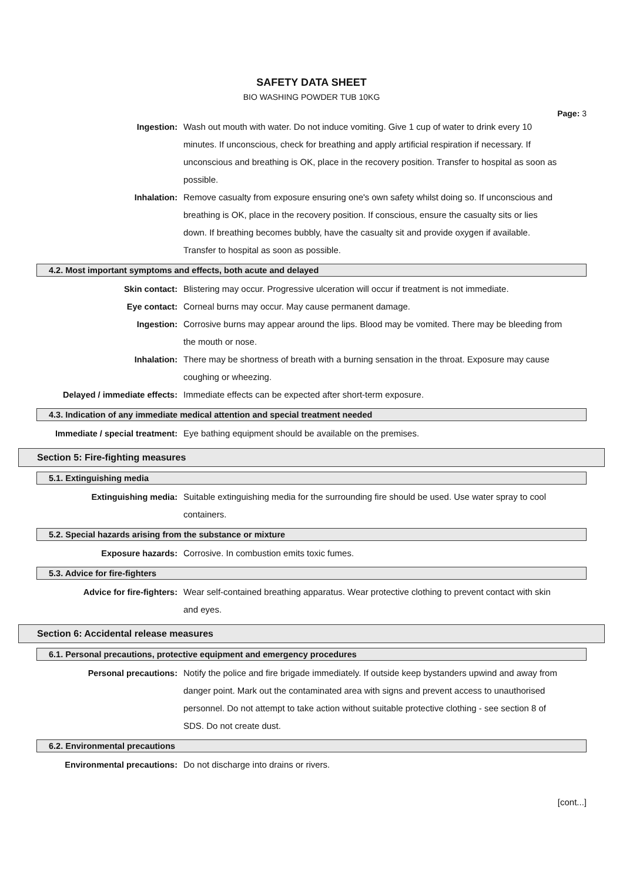SAFETY DATA SHEET
BIO WASHING POWDER TUB 10KG
Page: 3
Ingestion: Wash out mouth with water. Do not induce vomiting. Give 1 cup of water to drink every 10 minutes. If unconscious, check for breathing and apply artificial respiration if necessary. If unconscious and breathing is OK, place in the recovery position. Transfer to hospital as soon as possible.
Inhalation: Remove casualty from exposure ensuring one's own safety whilst doing so. If unconscious and breathing is OK, place in the recovery position. If conscious, ensure the casualty sits or lies down. If breathing becomes bubbly, have the casualty sit and provide oxygen if available. Transfer to hospital as soon as possible.
4.2. Most important symptoms and effects, both acute and delayed
Skin contact: Blistering may occur. Progressive ulceration will occur if treatment is not immediate.
Eye contact: Corneal burns may occur. May cause permanent damage.
Ingestion: Corrosive burns may appear around the lips. Blood may be vomited. There may be bleeding from the mouth or nose.
Inhalation: There may be shortness of breath with a burning sensation in the throat. Exposure may cause coughing or wheezing.
Delayed / immediate effects:
Immediate effects can be expected after short-term exposure.
4.3. Indication of any immediate medical attention and special treatment needed
Immediate / special treatment:
Eye bathing equipment should be available on the premises.
Section 5: Fire-fighting measures
5.1. Extinguishing media
Extinguishing media: Suitable extinguishing media for the surrounding fire should be used. Use water spray to cool containers.
5.2. Special hazards arising from the substance or mixture
Exposure hazards: Corrosive. In combustion emits toxic fumes.
5.3. Advice for fire-fighters
Advice for fire-fighters: Wear self-contained breathing apparatus. Wear protective clothing to prevent contact with skin and eyes.
Section 6: Accidental release measures
6.1. Personal precautions, protective equipment and emergency procedures
Personal precautions: Notify the police and fire brigade immediately. If outside keep bystanders upwind and away from danger point. Mark out the contaminated area with signs and prevent access to unauthorised personnel. Do not attempt to take action without suitable protective clothing - see section 8 of SDS. Do not create dust.
6.2. Environmental precautions
Environmental precautions: Do not discharge into drains or rivers.
[cont...]